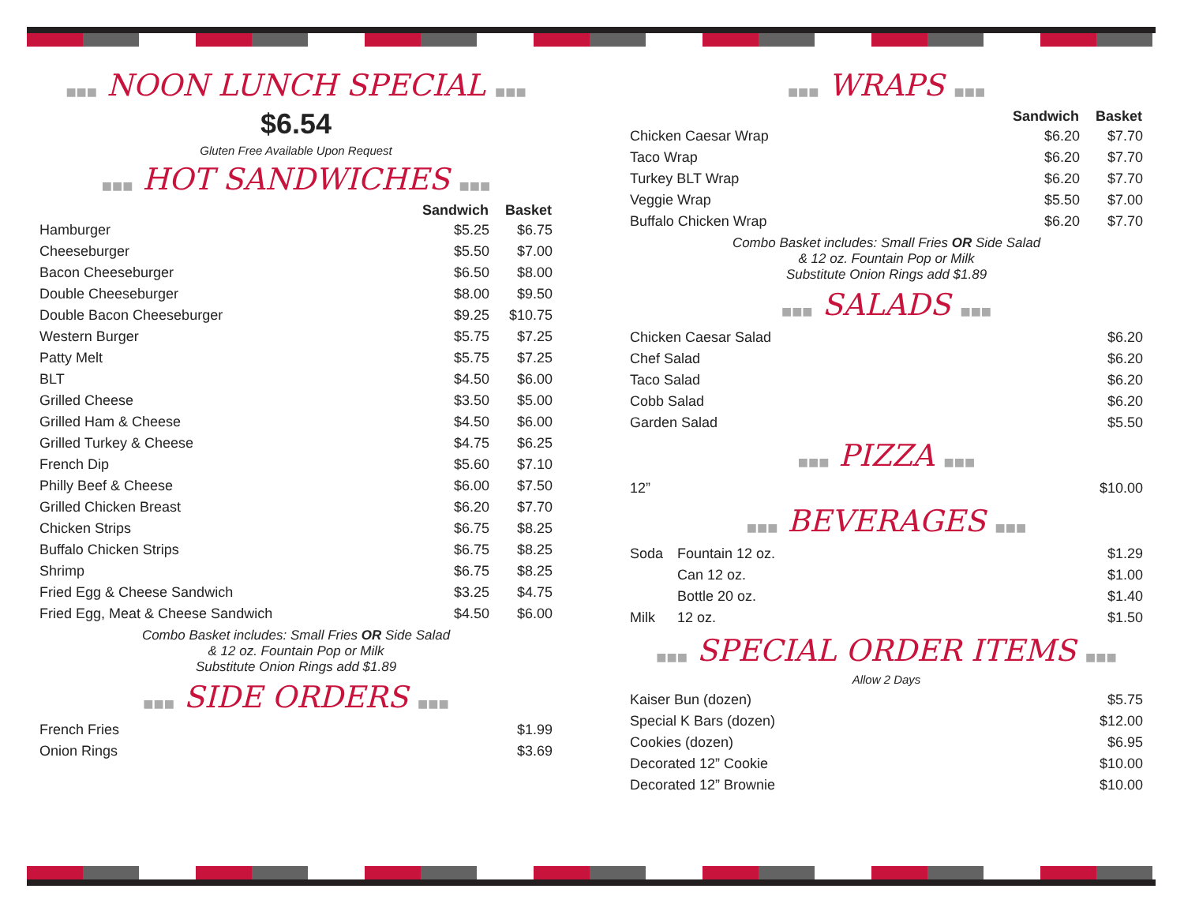■■■ NOON LUNCH SPECIAL ■■■
$6.54
Gluten Free Available Upon Request
■■■ HOT SANDWICHES ■■■
| | Sandwich | Basket |
| --- | --- | --- |
| Hamburger | $5.25 | $6.75 |
| Cheeseburger | $5.50 | $7.00 |
| Bacon Cheeseburger | $6.50 | $8.00 |
| Double Cheeseburger | $8.00 | $9.50 |
| Double Bacon Cheeseburger | $9.25 | $10.75 |
| Western Burger | $5.75 | $7.25 |
| Patty Melt | $5.75 | $7.25 |
| BLT | $4.50 | $6.00 |
| Grilled Cheese | $3.50 | $5.00 |
| Grilled Ham & Cheese | $4.50 | $6.00 |
| Grilled Turkey & Cheese | $4.75 | $6.25 |
| French Dip | $5.60 | $7.10 |
| Philly Beef & Cheese | $6.00 | $7.50 |
| Grilled Chicken Breast | $6.20 | $7.70 |
| Chicken Strips | $6.75 | $8.25 |
| Buffalo Chicken Strips | $6.75 | $8.25 |
| Shrimp | $6.75 | $8.25 |
| Fried Egg & Cheese Sandwich | $3.25 | $4.75 |
| Fried Egg, Meat & Cheese Sandwich | $4.50 | $6.00 |
Combo Basket includes: Small Fries OR Side Salad
& 12 oz. Fountain Pop or Milk
Substitute Onion Rings add $1.89
■■■ SIDE ORDERS ■■■
| French Fries | $1.99 |
| Onion Rings | $3.69 |
■■■ WRAPS ■■■
| | Sandwich | Basket |
| --- | --- | --- |
| Chicken Caesar Wrap | $6.20 | $7.70 |
| Taco Wrap | $6.20 | $7.70 |
| Turkey BLT Wrap | $6.20 | $7.70 |
| Veggie Wrap | $5.50 | $7.00 |
| Buffalo Chicken Wrap | $6.20 | $7.70 |
Combo Basket includes: Small Fries OR Side Salad
& 12 oz. Fountain Pop or Milk
Substitute Onion Rings add $1.89
■■■ SALADS ■■■
| Chicken Caesar Salad | $6.20 |
| Chef Salad | $6.20 |
| Taco Salad | $6.20 |
| Cobb Salad | $6.20 |
| Garden Salad | $5.50 |
■■■ PIZZA ■■■
| 12” | $10.00 |
■■■ BEVERAGES ■■■
| Soda | Fountain 12 oz. | $1.29 |
| | Can 12 oz. | $1.00 |
| | Bottle 20 oz. | $1.40 |
| Milk | 12 oz. | $1.50 |
■■■ SPECIAL ORDER ITEMS ■■■
Allow 2 Days
| Kaiser Bun (dozen) | $5.75 |
| Special K Bars (dozen) | $12.00 |
| Cookies (dozen) | $6.95 |
| Decorated 12” Cookie | $10.00 |
| Decorated 12” Brownie | $10.00 |